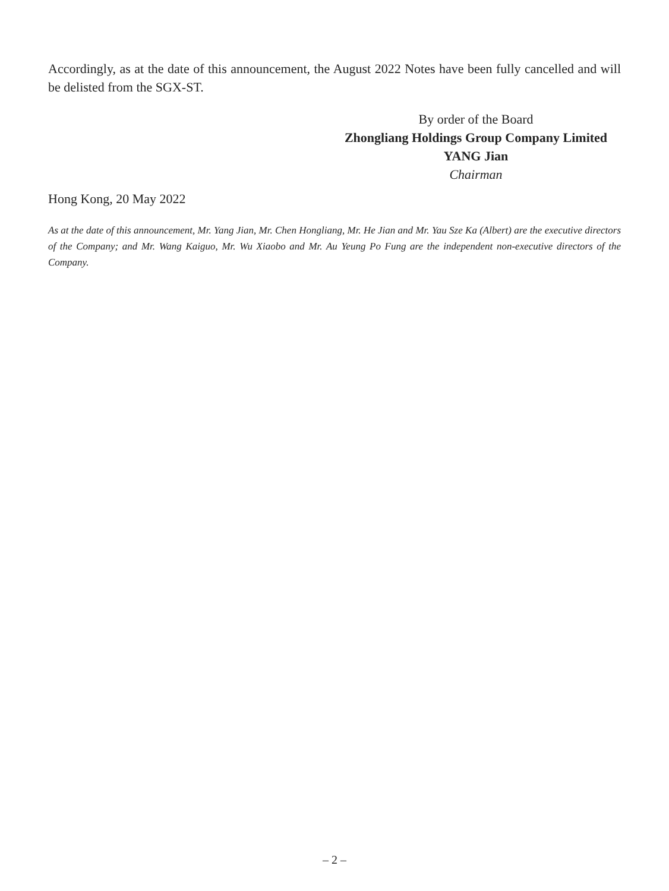Accordingly, as at the date of this announcement, the August 2022 Notes have been fully cancelled and will be delisted from the SGX-ST.
By order of the Board
Zhongliang Holdings Group Company Limited
YANG Jian
Chairman
Hong Kong, 20 May 2022
As at the date of this announcement, Mr. Yang Jian, Mr. Chen Hongliang, Mr. He Jian and Mr. Yau Sze Ka (Albert) are the executive directors of the Company; and Mr. Wang Kaiguo, Mr. Wu Xiaobo and Mr. Au Yeung Po Fung are the independent non-executive directors of the Company.
– 2 –